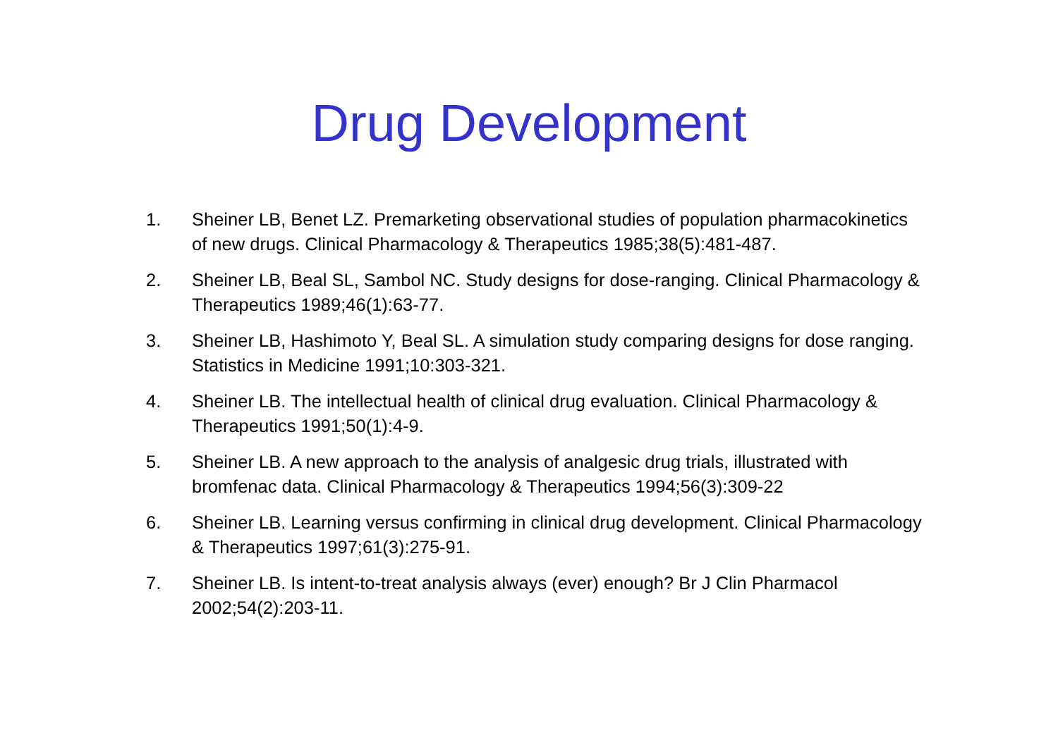Drug Development
1. Sheiner LB, Benet LZ. Premarketing observational studies of population pharmacokinetics of new drugs. Clinical Pharmacology & Therapeutics 1985;38(5):481-487.
2. Sheiner LB, Beal SL, Sambol NC. Study designs for dose-ranging. Clinical Pharmacology & Therapeutics 1989;46(1):63-77.
3. Sheiner LB, Hashimoto Y, Beal SL. A simulation study comparing designs for dose ranging. Statistics in Medicine 1991;10:303-321.
4. Sheiner LB. The intellectual health of clinical drug evaluation. Clinical Pharmacology & Therapeutics 1991;50(1):4-9.
5. Sheiner LB. A new approach to the analysis of analgesic drug trials, illustrated with bromfenac data. Clinical Pharmacology & Therapeutics 1994;56(3):309-22
6. Sheiner LB. Learning versus confirming in clinical drug development. Clinical Pharmacology & Therapeutics 1997;61(3):275-91.
7. Sheiner LB. Is intent-to-treat analysis always (ever) enough? Br J Clin Pharmacol 2002;54(2):203-11.